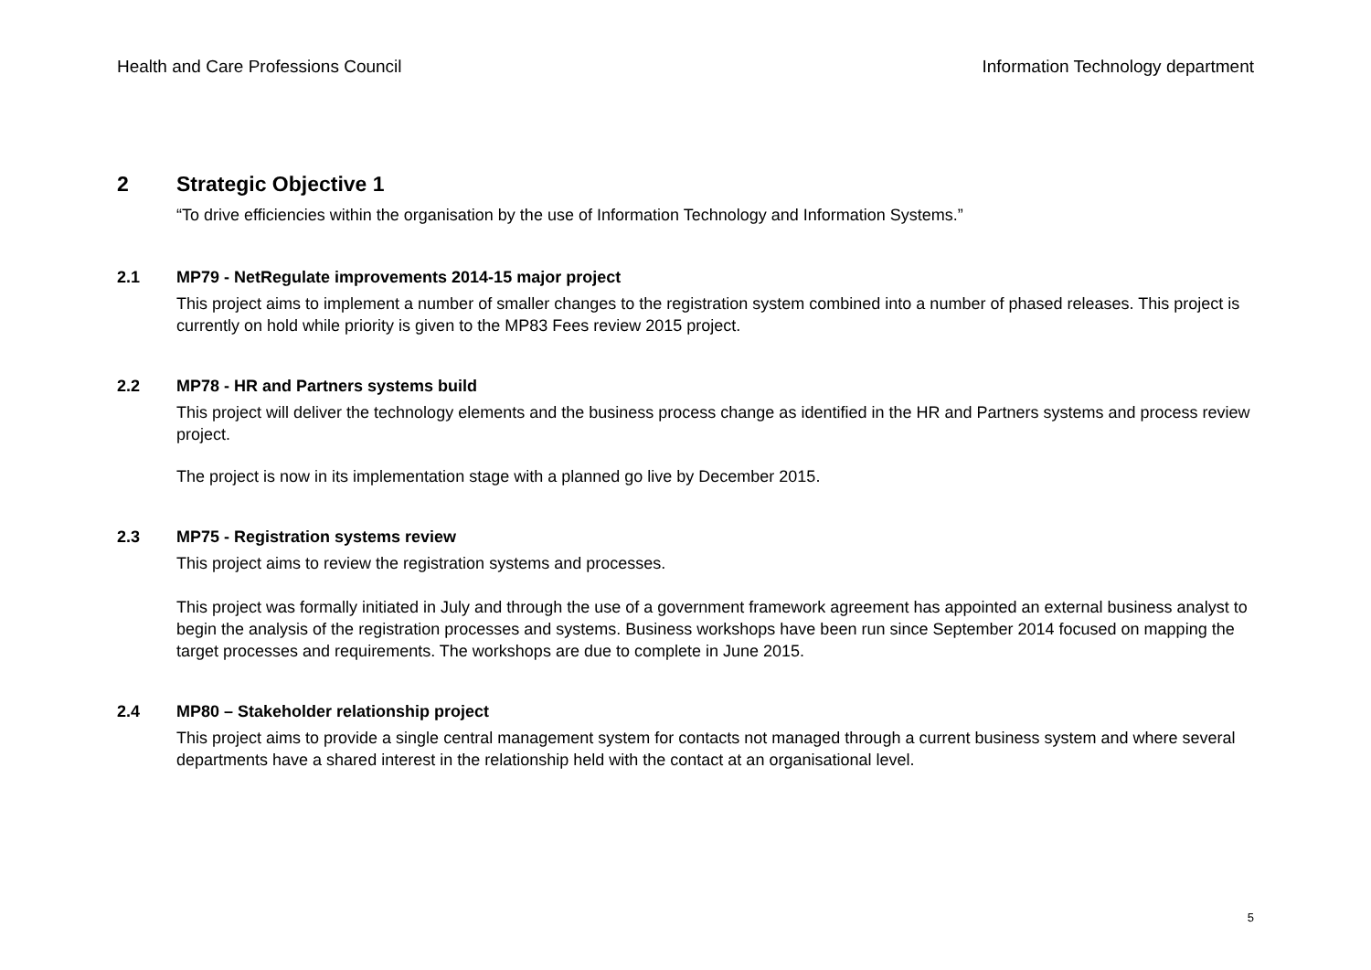Health and Care Professions Council Information Technology department
2 Strategic Objective 1
“To drive efficiencies within the organisation by the use of Information Technology and Information Systems.”
2.1 MP79 - NetRegulate improvements 2014-15 major project
This project aims to implement a number of smaller changes to the registration system combined into a number of phased releases. This project is currently on hold while priority is given to the MP83 Fees review 2015 project.
2.2 MP78 - HR and Partners systems build
This project will deliver the technology elements and the business process change as identified in the HR and Partners systems and process review project.
The project is now in its implementation stage with a planned go live by December 2015.
2.3 MP75 - Registration systems review
This project aims to review the registration systems and processes.
This project was formally initiated in July and through the use of a government framework agreement has appointed an external business analyst to begin the analysis of the registration processes and systems. Business workshops have been run since September 2014 focused on mapping the target processes and requirements. The workshops are due to complete in June 2015.
2.4 MP80 – Stakeholder relationship project
This project aims to provide a single central management system for contacts not managed through a current business system and where several departments have a shared interest in the relationship held with the contact at an organisational level.
5